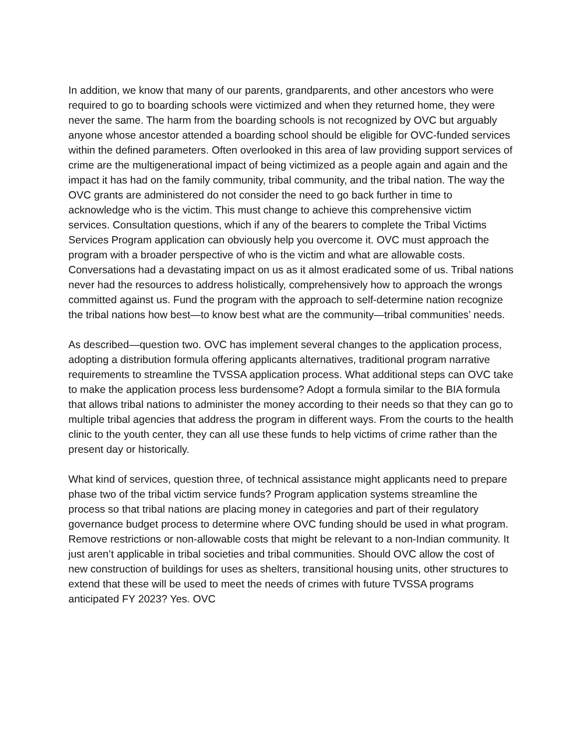In addition, we know that many of our parents, grandparents, and other ancestors who were required to go to boarding schools were victimized and when they returned home, they were never the same. The harm from the boarding schools is not recognized by OVC but arguably anyone whose ancestor attended a boarding school should be eligible for OVC-funded services within the defined parameters. Often overlooked in this area of law providing support services of crime are the multigenerational impact of being victimized as a people again and again and the impact it has had on the family community, tribal community, and the tribal nation. The way the OVC grants are administered do not consider the need to go back further in time to acknowledge who is the victim. This must change to achieve this comprehensive victim services. Consultation questions, which if any of the bearers to complete the Tribal Victims Services Program application can obviously help you overcome it. OVC must approach the program with a broader perspective of who is the victim and what are allowable costs. Conversations had a devastating impact on us as it almost eradicated some of us. Tribal nations never had the resources to address holistically, comprehensively how to approach the wrongs committed against us. Fund the program with the approach to self-determine nation recognize the tribal nations how best—to know best what are the community—tribal communities’ needs.
As described—question two. OVC has implement several changes to the application process, adopting a distribution formula offering applicants alternatives, traditional program narrative requirements to streamline the TVSSA application process. What additional steps can OVC take to make the application process less burdensome? Adopt a formula similar to the BIA formula that allows tribal nations to administer the money according to their needs so that they can go to multiple tribal agencies that address the program in different ways. From the courts to the health clinic to the youth center, they can all use these funds to help victims of crime rather than the present day or historically.
What kind of services, question three, of technical assistance might applicants need to prepare phase two of the tribal victim service funds? Program application systems streamline the process so that tribal nations are placing money in categories and part of their regulatory governance budget process to determine where OVC funding should be used in what program. Remove restrictions or non-allowable costs that might be relevant to a non-Indian community. It just aren’t applicable in tribal societies and tribal communities. Should OVC allow the cost of new construction of buildings for uses as shelters, transitional housing units, other structures to extend that these will be used to meet the needs of crimes with future TVSSA programs anticipated FY 2023? Yes. OVC